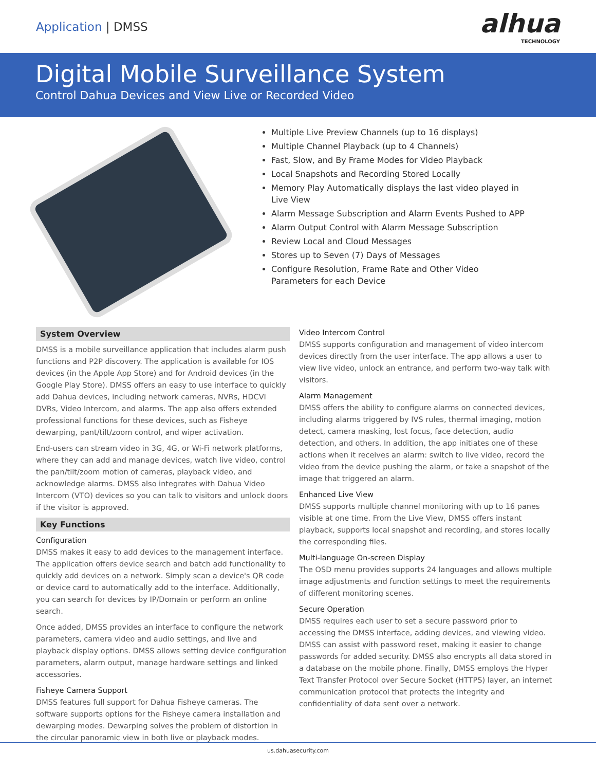Application | DMSS
alhua
TECHNOLOGY
Digital Mobile Surveillance System
Control Dahua Devices and View Live or Recorded Video
Multiple Live Preview Channels (up to 16 displays)
Multiple Channel Playback (up to 4 Channels)
Fast, Slow, and By Frame Modes for Video Playback
Local Snapshots and Recording Stored Locally
Memory Play Automatically displays the last video played in Live View
Alarm Message Subscription and Alarm Events Pushed to APP
Alarm Output Control with Alarm Message Subscription
Review Local and Cloud Messages
Stores up to Seven (7) Days of Messages
Configure Resolution, Frame Rate and Other Video Parameters for each Device
System Overview
DMSS is a mobile surveillance application that includes alarm push functions and P2P discovery. The application is available for IOS devices (in the Apple App Store) and for Android devices (in the Google Play Store). DMSS offers an easy to use interface to quickly add Dahua devices, including network cameras, NVRs, HDCVI DVRs, Video Intercom, and alarms. The app also offers extended professional functions for these devices, such as Fisheye dewarping, pant/tilt/zoom control, and wiper activation.
End-users can stream video in 3G, 4G, or Wi-Fi network platforms, where they can add and manage devices, watch live video, control the pan/tilt/zoom motion of cameras, playback video, and acknowledge alarms. DMSS also integrates with Dahua Video Intercom (VTO) devices so you can talk to visitors and unlock doors if the visitor is approved.
Key Functions
Configuration
DMSS makes it easy to add devices to the management interface. The application offers device search and batch add functionality to quickly add devices on a network. Simply scan a device's QR code or device card to automatically add to the interface. Additionally, you can search for devices by IP/Domain or perform an online search.
Once added, DMSS provides an interface to configure the network parameters, camera video and audio settings, and live and playback display options. DMSS allows setting device configuration parameters, alarm output, manage hardware settings and linked accessories.
Fisheye Camera Support
DMSS features full support for Dahua Fisheye cameras. The software supports options for the Fisheye camera installation and dewarping modes. Dewarping solves the problem of distortion in the circular panoramic view in both live or playback modes.
Video Intercom Control
DMSS supports configuration and management of video intercom devices directly from the user interface. The app allows a user to view live video, unlock an entrance, and perform two-way talk with visitors.
Alarm Management
DMSS offers the ability to configure alarms on connected devices, including alarms triggered by IVS rules, thermal imaging, motion detect, camera masking, lost focus, face detection, audio detection, and others. In addition, the app initiates one of these actions when it receives an alarm: switch to live video, record the video from the device pushing the alarm, or take a snapshot of the image that triggered an alarm.
Enhanced Live View
DMSS supports multiple channel monitoring with up to 16 panes visible at one time. From the Live View, DMSS offers instant playback, supports local snapshot and recording, and stores locally the corresponding files.
Multi-language On-screen Display
The OSD menu provides supports 24 languages and allows multiple image adjustments and function settings to meet the requirements of different monitoring scenes.
Secure Operation
DMSS requires each user to set a secure password prior to accessing the DMSS interface, adding devices, and viewing video. DMSS can assist with password reset, making it easier to change passwords for added security. DMSS also encrypts all data stored in a database on the mobile phone. Finally, DMSS employs the Hyper Text Transfer Protocol over Secure Socket (HTTPS) layer, an internet communication protocol that protects the integrity and confidentiality of data sent over a network.
us.dahuasecurity.com